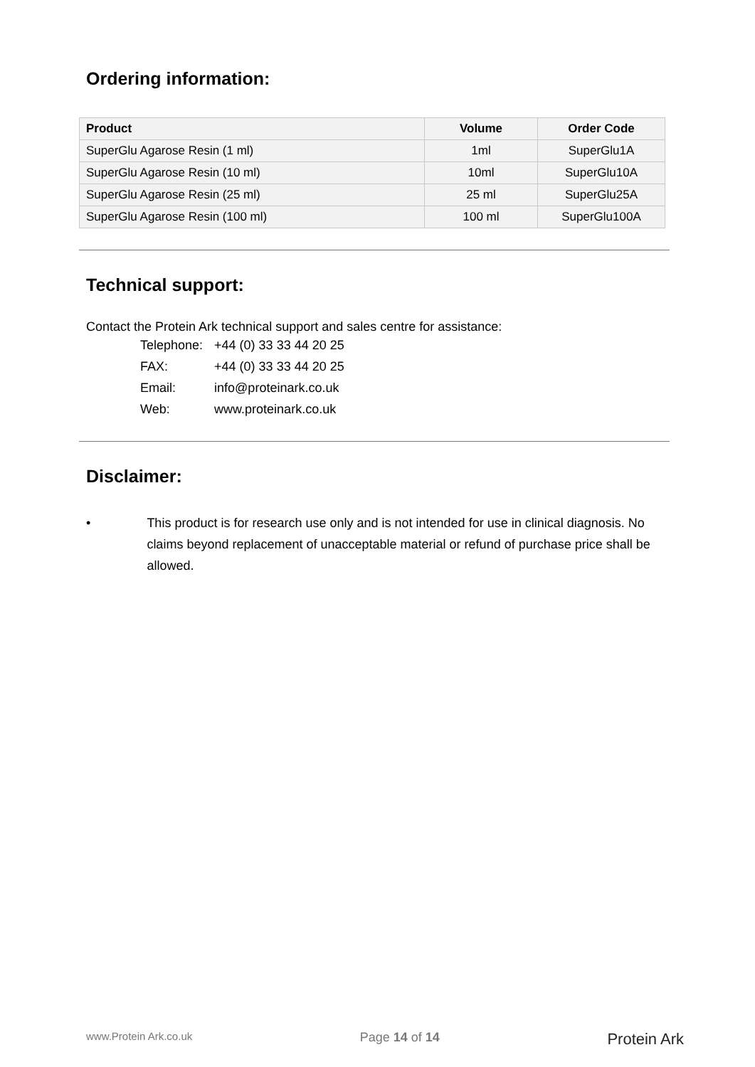Ordering information:
| Product | Volume | Order Code |
| --- | --- | --- |
| SuperGlu Agarose Resin (1 ml) | 1ml | SuperGlu1A |
| SuperGlu Agarose Resin (10 ml) | 10ml | SuperGlu10A |
| SuperGlu Agarose Resin (25 ml) | 25 ml | SuperGlu25A |
| SuperGlu Agarose Resin (100 ml) | 100 ml | SuperGlu100A |
Technical support:
Contact the Protein Ark technical support and sales centre for assistance:
| Telephone: | +44 (0) 33 33 44 20 25 |
| FAX: | +44 (0) 33 33 44 20 25 |
| Email: | info@proteinark.co.uk |
| Web: | www.proteinark.co.uk |
Disclaimer:
• This product is for research use only and is not intended for use in clinical diagnosis. No claims beyond replacement of unacceptable material or refund of purchase price shall be allowed.
www.Protein Ark.co.uk Page 14 of 14 Protein Ark